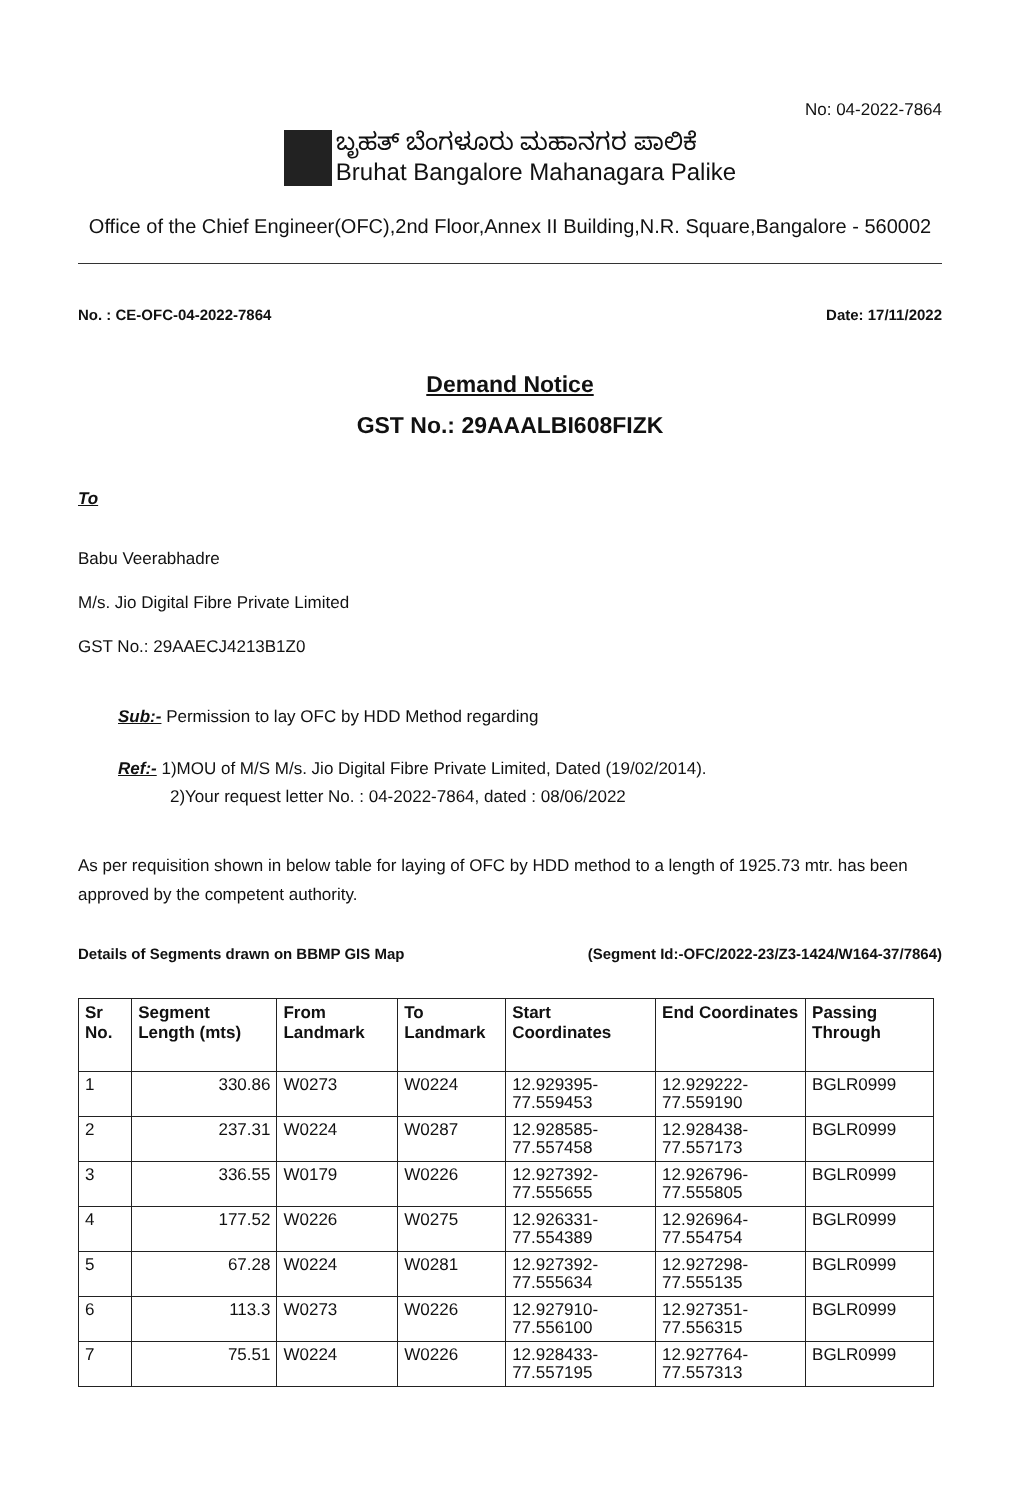No: 04-2022-7864
ಬೃಹತ್ ಬೆಂಗಳೂರು ಮಹಾನಗರ ಪಾಲಿಕೆ
Bruhat Bangalore Mahanagara Palike
Office of the Chief Engineer(OFC),2nd Floor,Annex II Building,N.R. Square,Bangalore - 560002
No. : CE-OFC-04-2022-7864 Date: 17/11/2022
Demand Notice
GST No.: 29AAALBI608FIZK
To
Babu Veerabhadre
M/s. Jio Digital Fibre Private Limited
GST No.: 29AAECJ4213B1Z0
Sub:- Permission to lay OFC by HDD Method regarding
Ref:- 1)MOU of M/S M/s. Jio Digital Fibre Private Limited, Dated (19/02/2014).
2)Your request letter No. : 04-2022-7864, dated : 08/06/2022
As per requisition shown in below table for laying of OFC by HDD method to a length of 1925.73 mtr. has been approved by the competent authority.
Details of Segments drawn on BBMP GIS Map (Segment Id:-OFC/2022-23/Z3-1424/W164-37/7864)
| Sr No. | Segment Length (mts) | From Landmark | To Landmark | Start Coordinates | End Coordinates | Passing Through |
| --- | --- | --- | --- | --- | --- | --- |
| 1 | 330.86 | W0273 | W0224 | 12.929395-77.559453 | 12.929222-77.559190 | BGLR0999 |
| 2 | 237.31 | W0224 | W0287 | 12.928585-77.557458 | 12.928438-77.557173 | BGLR0999 |
| 3 | 336.55 | W0179 | W0226 | 12.927392-77.555655 | 12.926796-77.555805 | BGLR0999 |
| 4 | 177.52 | W0226 | W0275 | 12.926331-77.554389 | 12.926964-77.554754 | BGLR0999 |
| 5 | 67.28 | W0224 | W0281 | 12.927392-77.555634 | 12.927298-77.555135 | BGLR0999 |
| 6 | 113.3 | W0273 | W0226 | 12.927910-77.556100 | 12.927351-77.556315 | BGLR0999 |
| 7 | 75.51 | W0224 | W0226 | 12.928433-77.557195 | 12.927764-77.557313 | BGLR0999 |